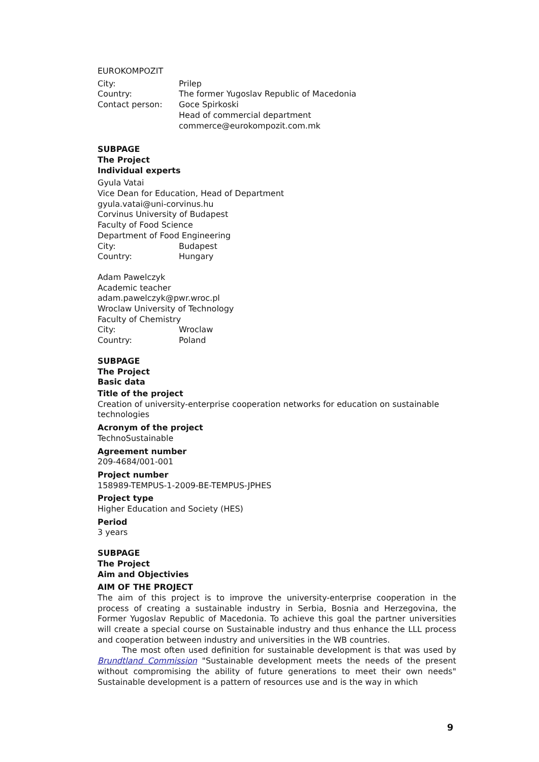EUROKOMPOZIT
City: Prilep
Country: The former Yugoslav Republic of Macedonia
Contact person: Goce Spirkoski
Head of commercial department
commerce@eurokompozit.com.mk
SUBPAGE
The Project
Individual experts
Gyula Vatai
Vice Dean for Education, Head of Department
gyula.vatai@uni-corvinus.hu
Corvinus University of Budapest
Faculty of Food Science
Department of Food Engineering
City: Budapest
Country: Hungary
Adam Pawelczyk
Academic teacher
adam.pawelczyk@pwr.wroc.pl
Wroclaw University of Technology
Faculty of Chemistry
City: Wroclaw
Country: Poland
SUBPAGE
The Project
Basic data
Title of the project
Creation of university-enterprise cooperation networks for education on sustainable technologies
Acronym of the project
TechnoSustainable
Agreement number
209-4684/001-001
Project number
158989-TEMPUS-1-2009-BE-TEMPUS-JPHES
Project type
Higher Education and Society (HES)
Period
3 years
SUBPAGE
The Project
Aim and Objectivies
AIM OF THE PROJECT
The aim of this project is to improve the university-enterprise cooperation in the process of creating a sustainable industry in Serbia, Bosnia and Herzegovina, the Former Yugoslav Republic of Macedonia. To achieve this goal the partner universities will create a special course on Sustainable industry and thus enhance the LLL process and cooperation between industry and universities in the WB countries.
The most often used definition for sustainable development is that was used by Brundtland Commission "Sustainable development meets the needs of the present without compromising the ability of future generations to meet their own needs" Sustainable development is a pattern of resources use and is the way in which
9